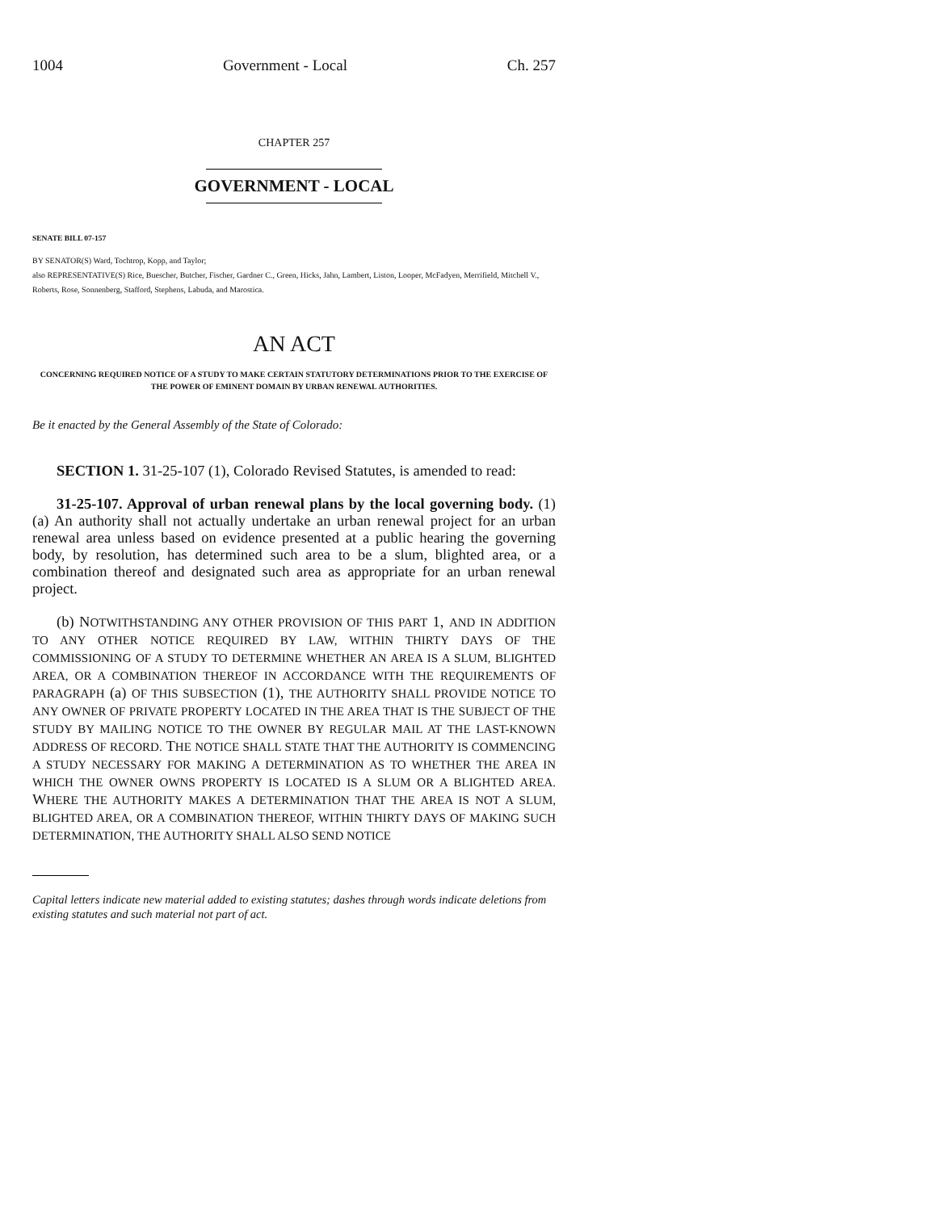1004 Government - Local Ch. 257
CHAPTER 257
GOVERNMENT - LOCAL
SENATE BILL 07-157
BY SENATOR(S) Ward, Tochtrop, Kopp, and Taylor;
also REPRESENTATIVE(S) Rice, Buescher, Butcher, Fischer, Gardner C., Green, Hicks, Jahn, Lambert, Liston, Looper, McFadyen, Merrifield, Mitchell V., Roberts, Rose, Sonnenberg, Stafford, Stephens, Labuda, and Marostica.
AN ACT
CONCERNING REQUIRED NOTICE OF A STUDY TO MAKE CERTAIN STATUTORY DETERMINATIONS PRIOR TO THE EXERCISE OF THE POWER OF EMINENT DOMAIN BY URBAN RENEWAL AUTHORITIES.
Be it enacted by the General Assembly of the State of Colorado:
SECTION 1. 31-25-107 (1), Colorado Revised Statutes, is amended to read:
31-25-107. Approval of urban renewal plans by the local governing body. (1) (a) An authority shall not actually undertake an urban renewal project for an urban renewal area unless based on evidence presented at a public hearing the governing body, by resolution, has determined such area to be a slum, blighted area, or a combination thereof and designated such area as appropriate for an urban renewal project.
(b) NOTWITHSTANDING ANY OTHER PROVISION OF THIS PART 1, AND IN ADDITION TO ANY OTHER NOTICE REQUIRED BY LAW, WITHIN THIRTY DAYS OF THE COMMISSIONING OF A STUDY TO DETERMINE WHETHER AN AREA IS A SLUM, BLIGHTED AREA, OR A COMBINATION THEREOF IN ACCORDANCE WITH THE REQUIREMENTS OF PARAGRAPH (a) OF THIS SUBSECTION (1), THE AUTHORITY SHALL PROVIDE NOTICE TO ANY OWNER OF PRIVATE PROPERTY LOCATED IN THE AREA THAT IS THE SUBJECT OF THE STUDY BY MAILING NOTICE TO THE OWNER BY REGULAR MAIL AT THE LAST-KNOWN ADDRESS OF RECORD. THE NOTICE SHALL STATE THAT THE AUTHORITY IS COMMENCING A STUDY NECESSARY FOR MAKING A DETERMINATION AS TO WHETHER THE AREA IN WHICH THE OWNER OWNS PROPERTY IS LOCATED IS A SLUM OR A BLIGHTED AREA. WHERE THE AUTHORITY MAKES A DETERMINATION THAT THE AREA IS NOT A SLUM, BLIGHTED AREA, OR A COMBINATION THEREOF, WITHIN THIRTY DAYS OF MAKING SUCH DETERMINATION, THE AUTHORITY SHALL ALSO SEND NOTICE
Capital letters indicate new material added to existing statutes; dashes through words indicate deletions from existing statutes and such material not part of act.